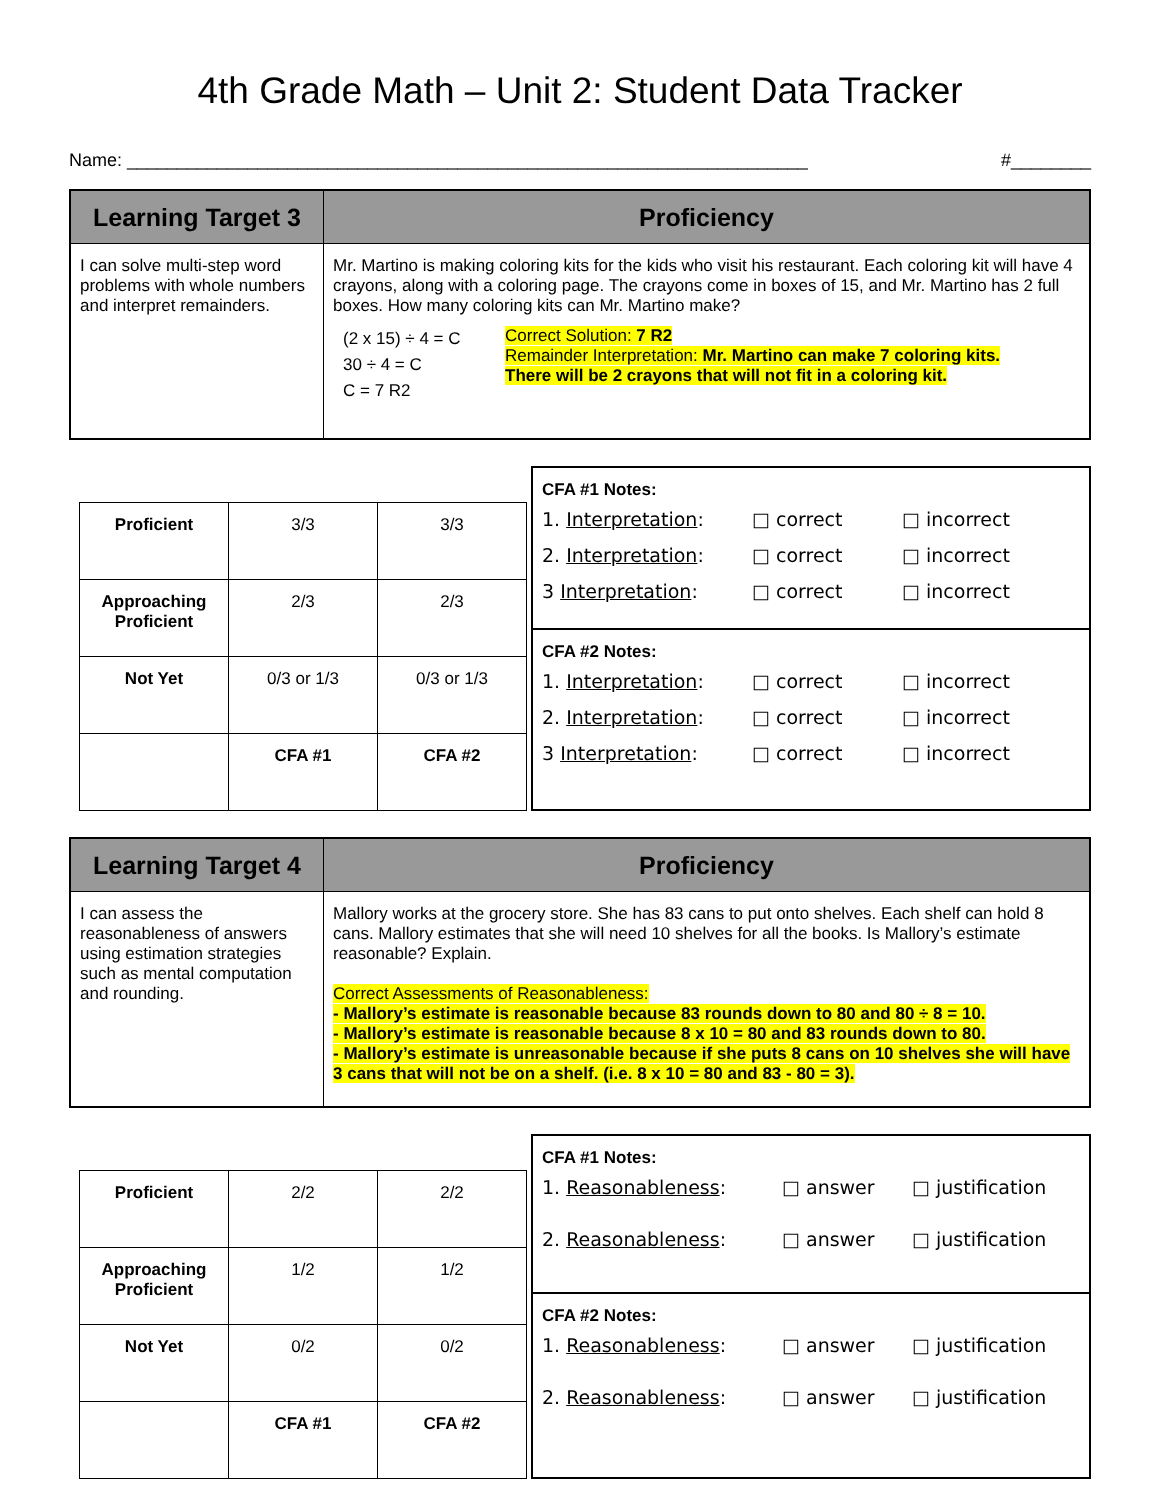4th Grade Math – Unit 2: Student Data Tracker
Name: ____________________________________________________________________ #________
| Learning Target 3 | Proficiency |
| --- | --- |
| I can solve multi-step word problems with whole numbers and interpret remainders. | Mr. Martino is making coloring kits for the kids who visit his restaurant. Each coloring kit will have 4 crayons, along with a coloring page. The crayons come in boxes of 15, and Mr. Martino has 2 full boxes. How many coloring kits can Mr. Martino make? (2 x 15) ÷ 4 = C 30 ÷ 4 = C C = 7 R2 Correct Solution: 7 R2 Remainder Interpretation: Mr. Martino can make 7 coloring kits. There will be 2 crayons that will not fit in a coloring kit. |
| Proficient | 3/3 | 3/3 |
| Approaching Proficient | 2/3 | 2/3 |
| Not Yet | 0/3 or 1/3 | 0/3 or 1/3 |
| | CFA #1 | CFA #2 |
CFA #1 Notes:
1. Interpretation: □ correct □ incorrect
2. Interpretation: □ correct □ incorrect
3 Interpretation: □ correct □ incorrect
CFA #2 Notes:
1. Interpretation: □ correct □ incorrect
2. Interpretation: □ correct □ incorrect
3 Interpretation: □ correct □ incorrect
| Learning Target 4 | Proficiency |
| --- | --- |
| I can assess the reasonableness of answers using estimation strategies such as mental computation and rounding. | Mallory works at the grocery store. She has 83 cans to put onto shelves. Each shelf can hold 8 cans. Mallory estimates that she will need 10 shelves for all the books. Is Mallory’s estimate reasonable? Explain. Correct Assessments of Reasonableness: - Mallory’s estimate is reasonable because 83 rounds down to 80 and 80 ÷ 8 = 10. - Mallory’s estimate is reasonable because 8 x 10 = 80 and 83 rounds down to 80. - Mallory’s estimate is unreasonable because if she puts 8 cans on 10 shelves she will have 3 cans that will not be on a shelf. (i.e. 8 x 10 = 80 and 83 - 80 = 3). |
| Proficient | 2/2 | 2/2 |
| Approaching Proficient | 1/2 | 1/2 |
| Not Yet | 0/2 | 0/2 |
| | CFA #1 | CFA #2 |
CFA #1 Notes:
1. Reasonableness: □ answer □ justification
2. Reasonableness: □ answer □ justification
CFA #2 Notes:
1. Reasonableness: □ answer □ justification
2. Reasonableness: □ answer □ justification